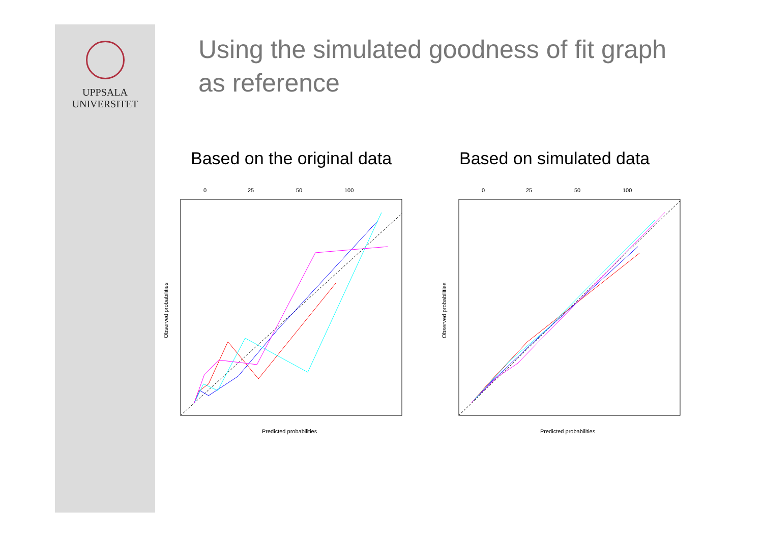UPPSALA
UNIVERSITET
Using the simulated goodness of fit graph as reference
Based on the original data Based on simulated data
0
25
50
100
Observed probabilities
Predicted probabilities
0
25
50
100
Observed probabilities
Predicted probabilities